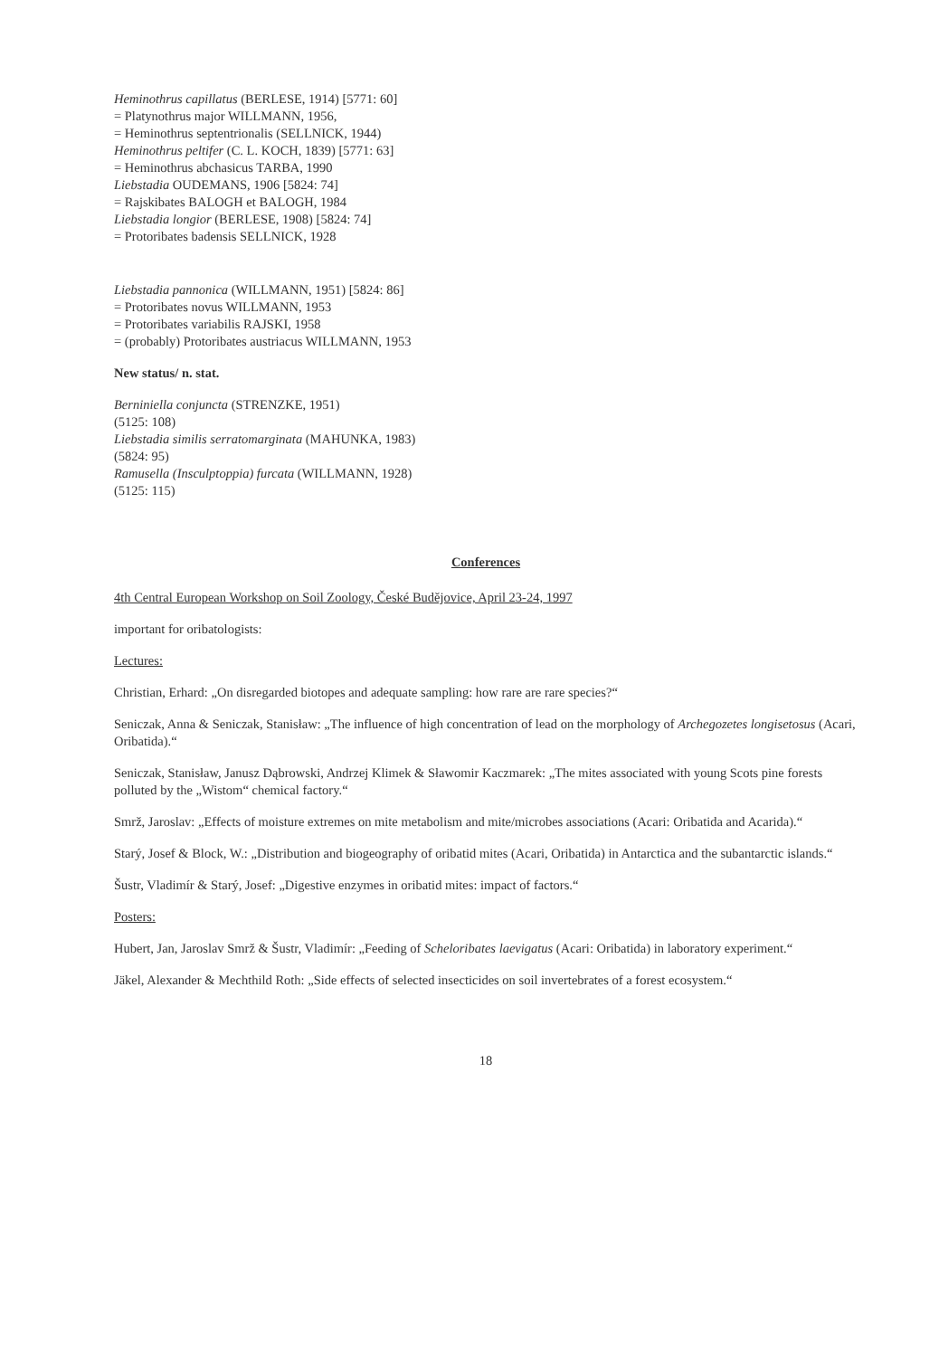Heminothrus capillatus (BERLESE, 1914) [5771: 60]
= Platynothrus major WILLMANN, 1956,
= Heminothrus septentrionalis (SELLNICK, 1944)
Heminothrus peltifer (C. L. KOCH, 1839) [5771: 63]
= Heminothrus abchasicus TARBA, 1990
Liebstadia OUDEMANS, 1906 [5824: 74]
= Rajskibates BALOGH et BALOGH, 1984
Liebstadia longior (BERLESE, 1908) [5824: 74]
= Protoribates badensis SELLNICK, 1928
Liebstadia pannonica (WILLMANN, 1951) [5824: 86]
= Protoribates novus WILLMANN, 1953
= Protoribates variabilis RAJSKI, 1958
= (probably) Protoribates austriacus WILLMANN, 1953
New status/ n. stat.
Berniniella conjuncta (STRENZKE, 1951)
(5125: 108)
Liebstadia similis serratomarginata (MAHUNKA, 1983)
(5824: 95)
Ramusella (Insculptoppia) furcata (WILLMANN, 1928)
(5125: 115)
Conferences
4th Central European Workshop on Soil Zoology, České Budějovice, April 23-24, 1997
important for oribatologists:
Lectures:
Christian, Erhard: „On disregarded biotopes and adequate sampling: how rare are rare species?“
Seniczak, Anna & Seniczak, Stanisław: „The influence of high concentration of lead on the morphology of Archegozetes longisetosus (Acari, Oribatida).“
Seniczak, Stanisław, Janusz Dąbrowski, Andrzej Klimek & Sławomir Kaczmarek: „The mites associated with young Scots pine forests polluted by the „Wistom“ chemical factory.“
Smrž, Jaroslav: „Effects of moisture extremes on mite metabolism and mite/microbes associations (Acari: Oribatida and Acarida).“
Starý, Josef & Block, W.: „Distribution and biogeography of oribatid mites (Acari, Oribatida) in Antarctica and the subantarctic islands.“
Šustr, Vladimír & Starý, Josef: „Digestive enzymes in oribatid mites: impact of factors.“
Posters:
Hubert, Jan, Jaroslav Smrž & Šustr, Vladimír: „Feeding of Scheloribates laevigatus (Acari: Oribatida) in laboratory experiment.“
Jäkel, Alexander & Mechthild Roth: „Side effects of selected insecticides on soil invertebrates of a forest ecosystem.“
18